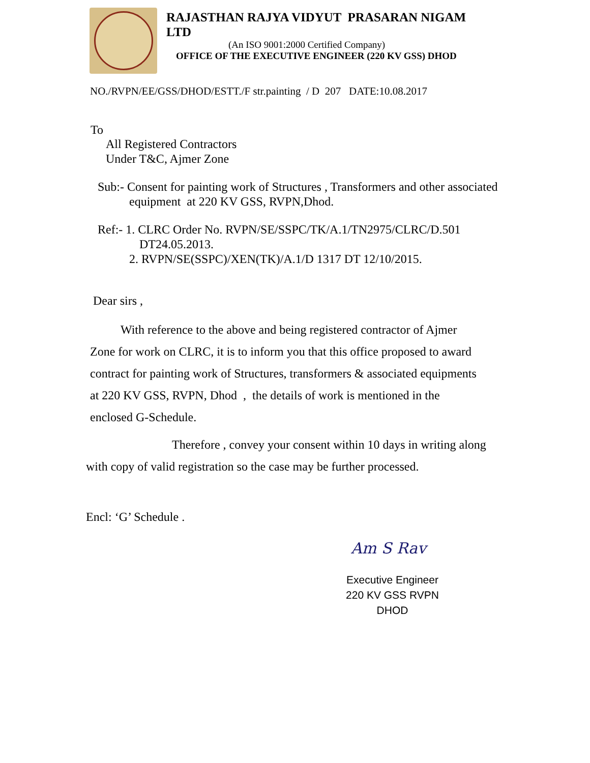RAJASTHAN RAJYA VIDYUT PRASARAN NIGAM LTD
(An ISO 9001:2000 Certified Company)
OFFICE OF THE EXECUTIVE ENGINEER (220 KV GSS) DHOD
NO./RVPN/EE/GSS/DHOD/ESTT./F str.painting / D 207 DATE:10.08.2017
To
All Registered Contractors
Under T&C, Ajmer Zone
Sub:- Consent for painting work of Structures , Transformers and other associated
equipment at 220 KV GSS, RVPN,Dhod.
Ref:- 1. CLRC Order No. RVPN/SE/SSPC/TK/A.1/TN2975/CLRC/D.501
DT24.05.2013.
2. RVPN/SE(SSPC)/XEN(TK)/A.1/D 1317 DT 12/10/2015.
Dear sirs ,
With reference to the above and being registered contractor of Ajmer
Zone for work on CLRC, it is to inform you that this office proposed to award
contract for painting work of Structures, transformers & associated equipments
at 220 KV GSS, RVPN, Dhod , the details of work is mentioned in the
enclosed G-Schedule.
Therefore , convey your consent within 10 days in writing along
with copy of valid registration so the case may be further processed.
Encl: ‘G’ Schedule .
Am S Rav
Executive Engineer
220 KV GSS RVPN DHOD